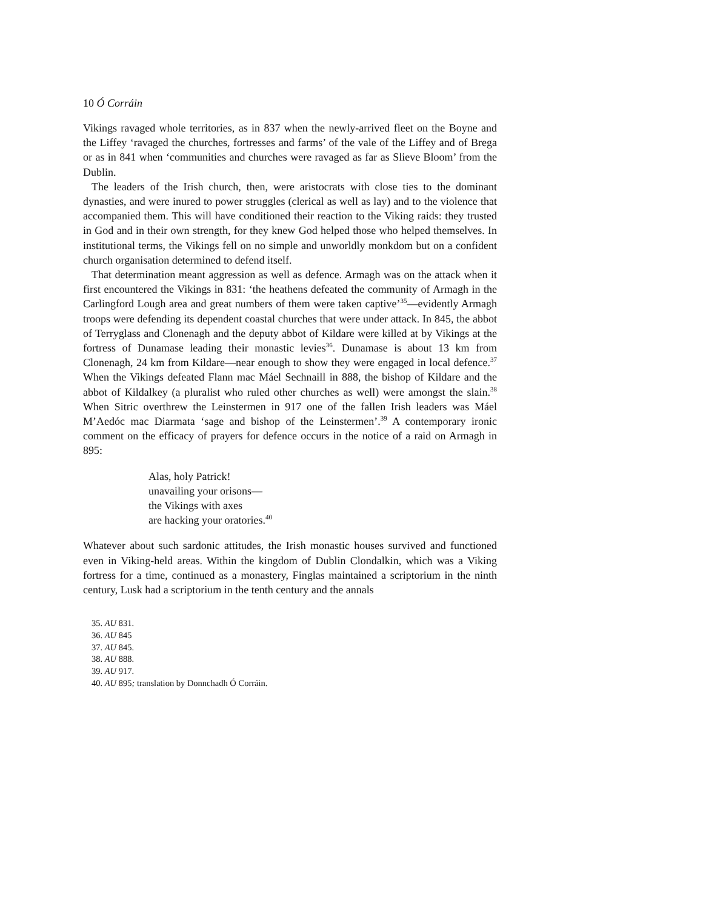10 Ó Corráin
Vikings ravaged whole territories, as in 837 when the newly-arrived fleet on the Boyne and the Liffey ‘ravaged the churches, fortresses and farms’ of the vale of the Liffey and of Brega or as in 841 when ‘communities and churches were ravaged as far as Slieve Bloom’ from the Dublin.
The leaders of the Irish church, then, were aristocrats with close ties to the dominant dynasties, and were inured to power struggles (clerical as well as lay) and to the violence that accompanied them. This will have conditioned their reaction to the Viking raids: they trusted in God and in their own strength, for they knew God helped those who helped themselves. In institutional terms, the Vikings fell on no simple and unworldly monkdom but on a confident church organisation determined to defend itself.
That determination meant aggression as well as defence. Armagh was on the attack when it first encountered the Vikings in 831: ‘the heathens defeated the community of Armagh in the Carlingford Lough area and great numbers of them were taken captive’<sup>35</sup>—evidently Armagh troops were defending its dependent coastal churches that were under attack. In 845, the abbot of Terryglass and Clonenagh and the deputy abbot of Kildare were killed at by Vikings at the fortress of Dunamase leading their monastic levies<sup>36</sup>. Dunamase is about 13 km from Clonenagh, 24 km from Kildare—near enough to show they were engaged in local defence.<sup>37</sup> When the Vikings defeated Flann mac Máel Sechnaill in 888, the bishop of Kildare and the abbot of Kildalkey (a pluralist who ruled other churches as well) were amongst the slain.<sup>38</sup> When Sitric overthrew the Leinstermen in 917 one of the fallen Irish leaders was Máel M’Aedóc mac Diarmata ‘sage and bishop of the Leinstermen’.<sup>39</sup> A contemporary ironic comment on the efficacy of prayers for defence occurs in the notice of a raid on Armagh in 895:
Alas, holy Patrick!
unavailing your orisons—
the Vikings with axes
are hacking your oratories.<sup>40</sup>
Whatever about such sardonic attitudes, the Irish monastic houses survived and functioned even in Viking-held areas. Within the kingdom of Dublin Clondalkin, which was a Viking fortress for a time, continued as a monastery, Finglas maintained a scriptorium in the ninth century, Lusk had a scriptorium in the tenth century and the annals
35. AU 831.
36. AU 845
37. AU 845.
38. AU 888.
39. AU 917.
40. AU 895; translation by Donnchadh Ó Corráin.